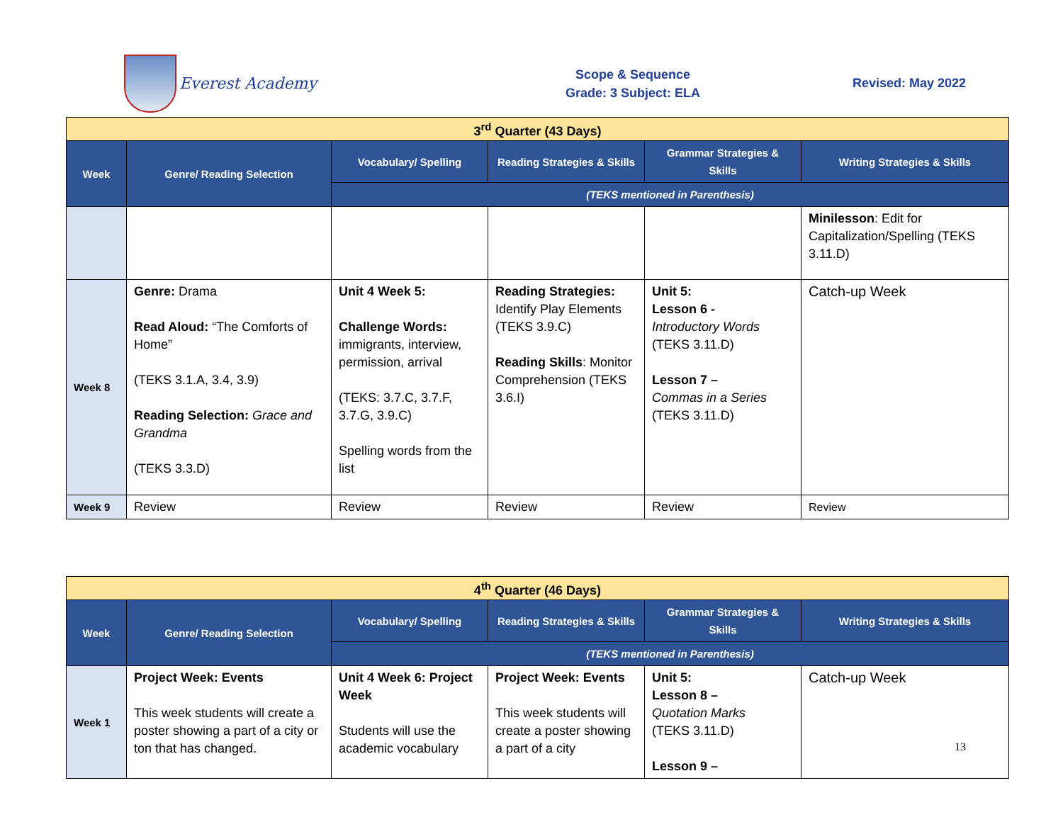Everest Academy
Scope & Sequence
Grade: 3 Subject: ELA
Revised: May 2022
| 3<sup>rd</sup> Quarter (43 Days) | | | | | |
| Week | Genre/ Reading Selection | Vocabulary/ Spelling | Reading Strategies & Skills | Grammar Strategies & Skills | Writing Strategies & Skills |
| | | (TEKS mentioned in Parenthesis) | | | |
| | | | | | Minilesson : Edit for Capitalization/Spelling (TEKS 3.11.D) |
| Week 8 | Genre: Drama Read Aloud: “The Comforts of Home” (TEKS 3.1.A, 3.4, 3.9) Reading Selection: Grace and Grandma (TEKS 3.3.D) | Unit 4 Week 5: Challenge Words: immigrants, interview, permission, arrival (TEKS: 3.7.C, 3.7.F, 3.7.G, 3.9.C) Spelling words from the list | Reading Strategies: Identify Play Elements (TEKS 3.9.C) Reading Skills : Monitor Comprehension (TEKS 3.6.I) | Unit 5: Lesson 6 - Introductory Words (TEKS 3.11.D) Lesson 7 – Commas in a Series (TEKS 3.11.D) | Catch-up Week |
| Week 9 | Review | Review | Review | Review | Review |
| 4<sup>th</sup> Quarter (46 Days) | | | | | |
| Week | Genre/ Reading Selection | Vocabulary/ Spelling | Reading Strategies & Skills | Grammar Strategies & Skills | Writing Strategies & Skills |
| | | (TEKS mentioned in Parenthesis) | | | |
| Week 1 | Project Week: Events This week students will create a poster showing a part of a city or ton that has changed. | Unit 4 Week 6: Project Week Students will use the academic vocabulary | Project Week: Events This week students will create a poster showing a part of a city | Unit 5: Lesson 8 – Quotation Marks (TEKS 3.11.D) Lesson 9 – | Catch-up Week |
13